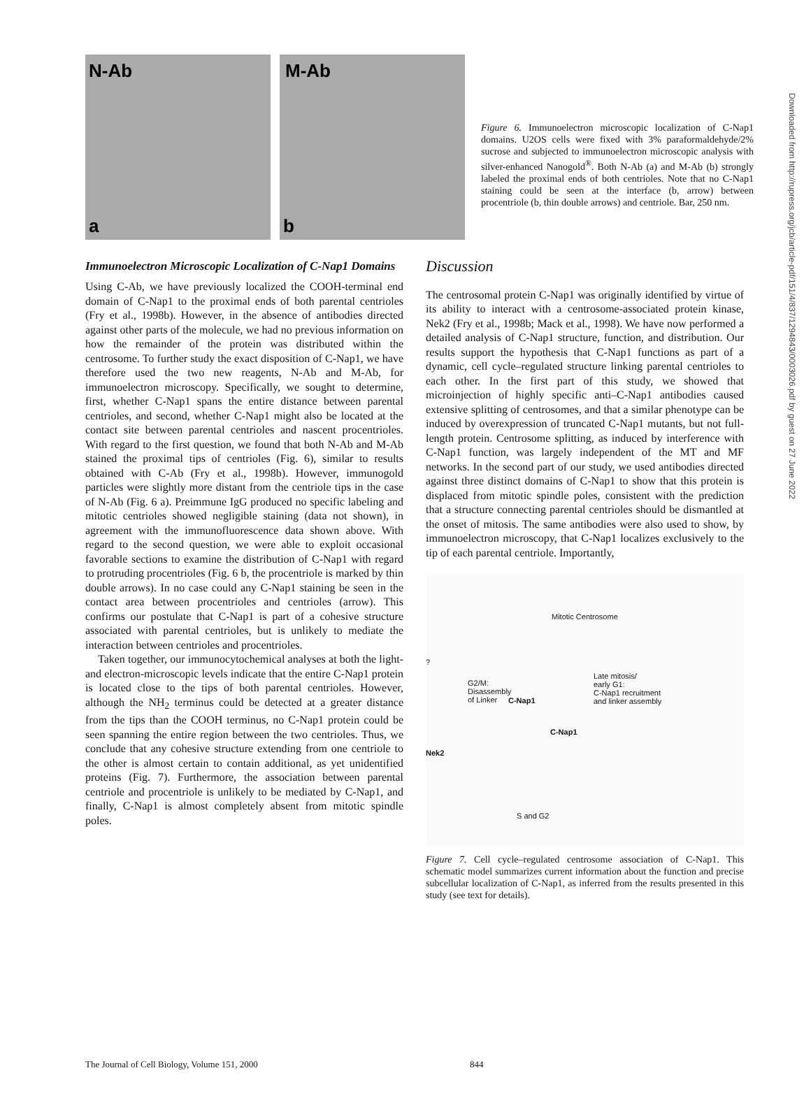N-Ab
a
M-Ab
b
Figure 6. Immunoelectron microscopic localization of C-Nap1 domains. U2OS cells were fixed with 3% paraformaldehyde/2% sucrose and subjected to immunoelectron microscopic analysis with silver-enhanced Nanogold<sup>®</sup>. Both N-Ab (a) and M-Ab (b) strongly labeled the proximal ends of both centrioles. Note that no C-Nap1 staining could be seen at the interface (b, arrow) between procentriole (b, thin double arrows) and centriole. Bar, 250 nm.
Immunoelectron Microscopic Localization of C-Nap1 Domains
Using C-Ab, we have previously localized the COOH-terminal end domain of C-Nap1 to the proximal ends of both parental centrioles (Fry et al., 1998b). However, in the absence of antibodies directed against other parts of the molecule, we had no previous information on how the remainder of the protein was distributed within the centrosome. To further study the exact disposition of C-Nap1, we have therefore used the two new reagents, N-Ab and M-Ab, for immunoelectron microscopy. Specifically, we sought to determine, first, whether C-Nap1 spans the entire distance between parental centrioles, and second, whether C-Nap1 might also be located at the contact site between parental centrioles and nascent procentrioles. With regard to the first question, we found that both N-Ab and M-Ab stained the proximal tips of centrioles (Fig. 6), similar to results obtained with C-Ab (Fry et al., 1998b). However, immunogold particles were slightly more distant from the centriole tips in the case of N-Ab (Fig. 6 a). Preimmune IgG produced no specific labeling and mitotic centrioles showed negligible staining (data not shown), in agreement with the immunofluorescence data shown above. With regard to the second question, we were able to exploit occasional favorable sections to examine the distribution of C-Nap1 with regard to protruding procentrioles (Fig. 6 b, the procentriole is marked by thin double arrows). In no case could any C-Nap1 staining be seen in the contact area between procentrioles and centrioles (arrow). This confirms our postulate that C-Nap1 is part of a cohesive structure associated with parental centrioles, but is unlikely to mediate the interaction between centrioles and procentrioles.
Taken together, our immunocytochemical analyses at both the light- and electron-microscopic levels indicate that the entire C-Nap1 protein is located close to the tips of both parental centrioles. However, although the NH<sub>2</sub> terminus could be detected at a greater distance from the tips than the COOH terminus, no C-Nap1 protein could be seen spanning the entire region between the two centrioles. Thus, we conclude that any cohesive structure extending from one centriole to the other is almost certain to contain additional, as yet unidentified proteins (Fig. 7). Furthermore, the association between parental centriole and procentriole is unlikely to be mediated by C-Nap1, and finally, C-Nap1 is almost completely absent from mitotic spindle poles.
Discussion
The centrosomal protein C-Nap1 was originally identified by virtue of its ability to interact with a centrosome-associated protein kinase, Nek2 (Fry et al., 1998b; Mack et al., 1998). We have now performed a detailed analysis of C-Nap1 structure, function, and distribution. Our results support the hypothesis that C-Nap1 functions as part of a dynamic, cell cycle–regulated structure linking parental centrioles to each other. In the first part of this study, we showed that microinjection of highly specific anti–C-Nap1 antibodies caused extensive splitting of centrosomes, and that a similar phenotype can be induced by overexpression of truncated C-Nap1 mutants, but not full-length protein. Centrosome splitting, as induced by interference with C-Nap1 function, was largely independent of the MT and MF networks. In the second part of our study, we used antibodies directed against three distinct domains of C-Nap1 to show that this protein is displaced from mitotic spindle poles, consistent with the prediction that a structure connecting parental centrioles should be dismantled at the onset of mitosis. The same antibodies were also used to show, by immunoelectron microscopy, that C-Nap1 localizes exclusively to the tip of each parental centriole. Importantly,
Mitotic Centrosome
?
G2/M:
Disassembly
of Linker
Late mitosis/
early G1:
C-Nap1 recruitment
and linker assembly
C-Nap1
C-Nap1
Nek2
S and G2
Figure 7. Cell cycle–regulated centrosome association of C-Nap1. This schematic model summarizes current information about the function and precise subcellular localization of C-Nap1, as inferred from the results presented in this study (see text for details).
Downloaded from http://rupress.org/jcb/article-pdf/151/4/837/1294843/0003026.pdf by guest on 27 June 2022
The Journal of Cell Biology, Volume 151, 2000 844